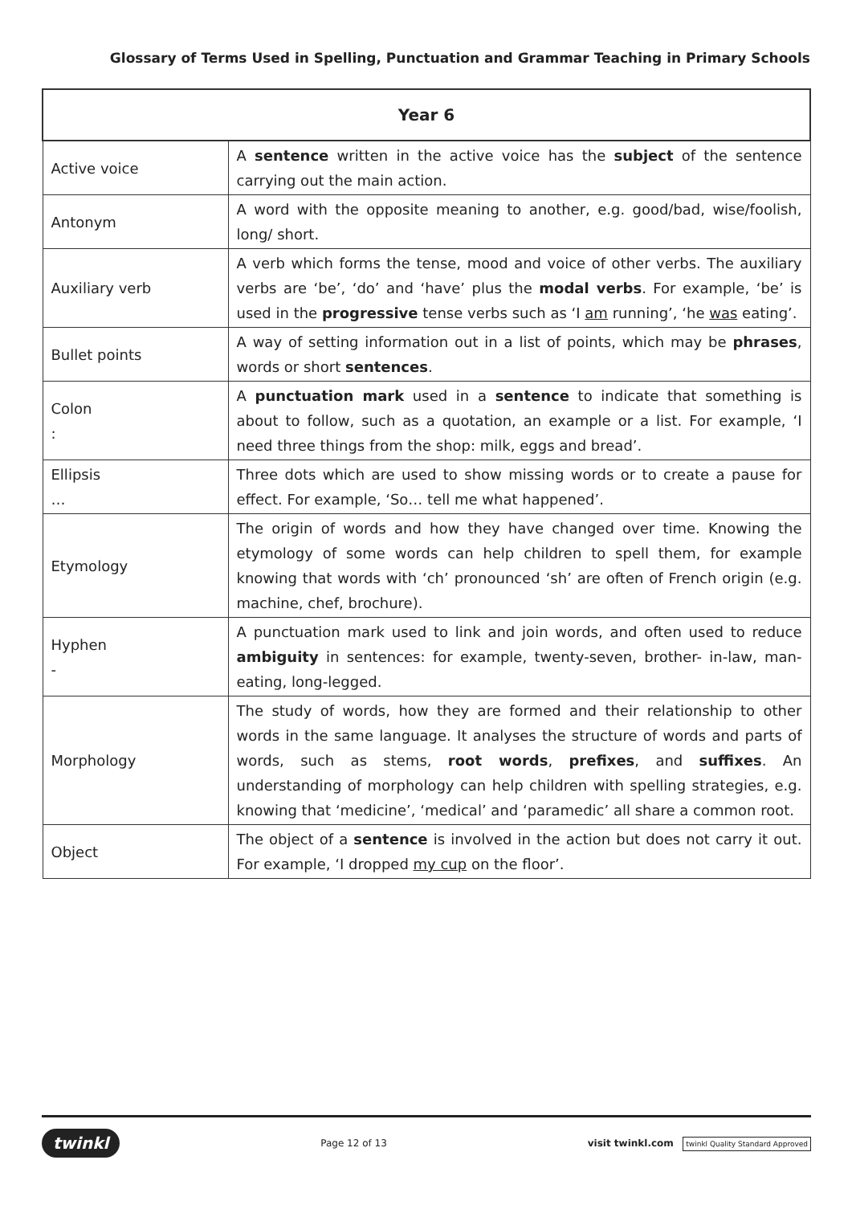Glossary of Terms Used in Spelling, Punctuation and Grammar Teaching in Primary Schools
| Year 6 | |
| --- | --- |
| Active voice | A sentence written in the active voice has the subject of the sentence carrying out the main action. |
| Antonym | A word with the opposite meaning to another, e.g. good/bad, wise/foolish, long/ short. |
| Auxiliary verb | A verb which forms the tense, mood and voice of other verbs. The auxiliary verbs are ‘be’, ‘do’ and ‘have’ plus the modal verbs . For example, ‘be’ is used in the progressive tense verbs such as ‘I am running’, ‘he was eating’. |
| Bullet points | A way of setting information out in a list of points, which may be phrases , words or short sentences . |
| Colon : | A punctuation mark used in a sentence to indicate that something is about to follow, such as a quotation, an example or a list. For example, ‘I need three things from the shop: milk, eggs and bread’. |
| Ellipsis … | Three dots which are used to show missing words or to create a pause for effect. For example, ‘So… tell me what happened’. |
| Etymology | The origin of words and how they have changed over time. Knowing the etymology of some words can help children to spell them, for example knowing that words with ‘ch’ pronounced ‘sh’ are often of French origin (e.g. machine, chef, brochure). |
| Hyphen - | A punctuation mark used to link and join words, and often used to reduce ambiguity in sentences: for example, twenty-seven, brother- in-law, man-eating, long-legged. |
| Morphology | The study of words, how they are formed and their relationship to other words in the same language. It analyses the structure of words and parts of words, such as stems, root words , prefixes , and suffixes . An understanding of morphology can help children with spelling strategies, e.g. knowing that ‘medicine’, ‘medical’ and ‘paramedic’ all share a common root. |
| Object | The object of a sentence is involved in the action but does not carry it out. For example, ‘I dropped my cup on the floor’. |
twinkl Page 12 of 13 visit twinkl.com twinkl Quality Standard Approved